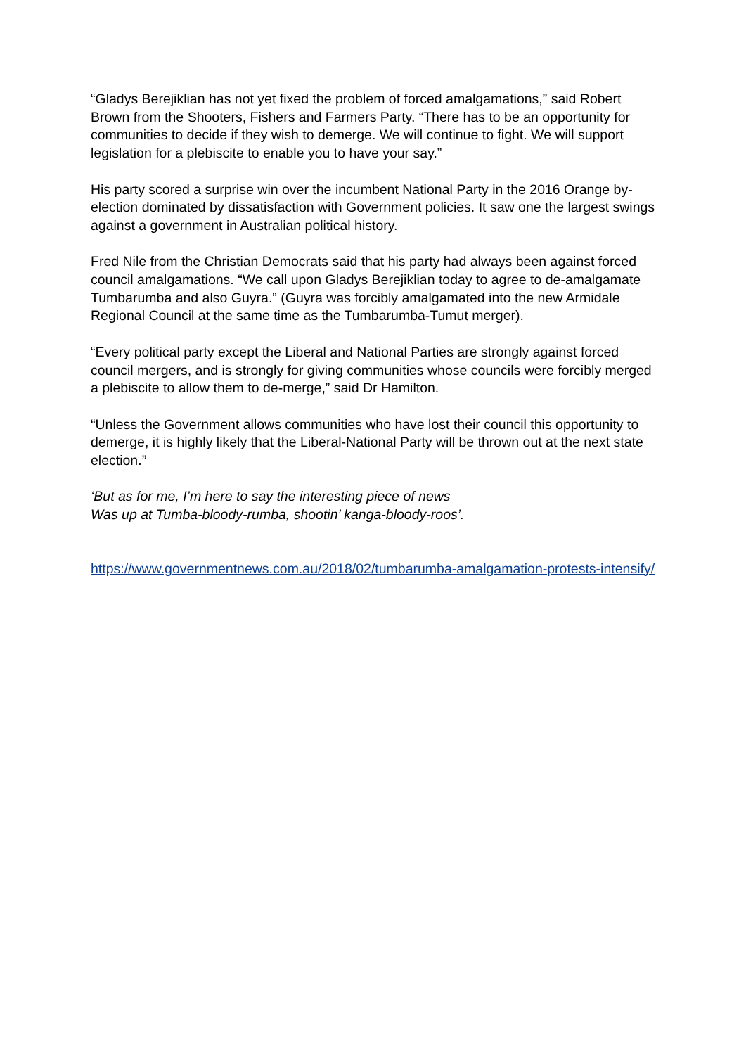“Gladys Berejiklian has not yet fixed the problem of forced amalgamations,” said Robert Brown from the Shooters, Fishers and Farmers Party. “There has to be an opportunity for communities to decide if they wish to demerge. We will continue to fight. We will support legislation for a plebiscite to enable you to have your say.”
His party scored a surprise win over the incumbent National Party in the 2016 Orange by-election dominated by dissatisfaction with Government policies. It saw one the largest swings against a government in Australian political history.
Fred Nile from the Christian Democrats said that his party had always been against forced council amalgamations. “We call upon Gladys Berejiklian today to agree to de-amalgamate Tumbarumba and also Guyra.” (Guyra was forcibly amalgamated into the new Armidale Regional Council at the same time as the Tumbarumba-Tumut merger).
“Every political party except the Liberal and National Parties are strongly against forced council mergers, and is strongly for giving communities whose councils were forcibly merged a plebiscite to allow them to de-merge,” said Dr Hamilton.
“Unless the Government allows communities who have lost their council this opportunity to demerge, it is highly likely that the Liberal-National Party will be thrown out at the next state election.”
‘But as for me, I’m here to say the interesting piece of news
Was up at Tumba-bloody-rumba, shootin’ kanga-bloody-roos’.
https://www.governmentnews.com.au/2018/02/tumbarumba-amalgamation-protests-intensify/